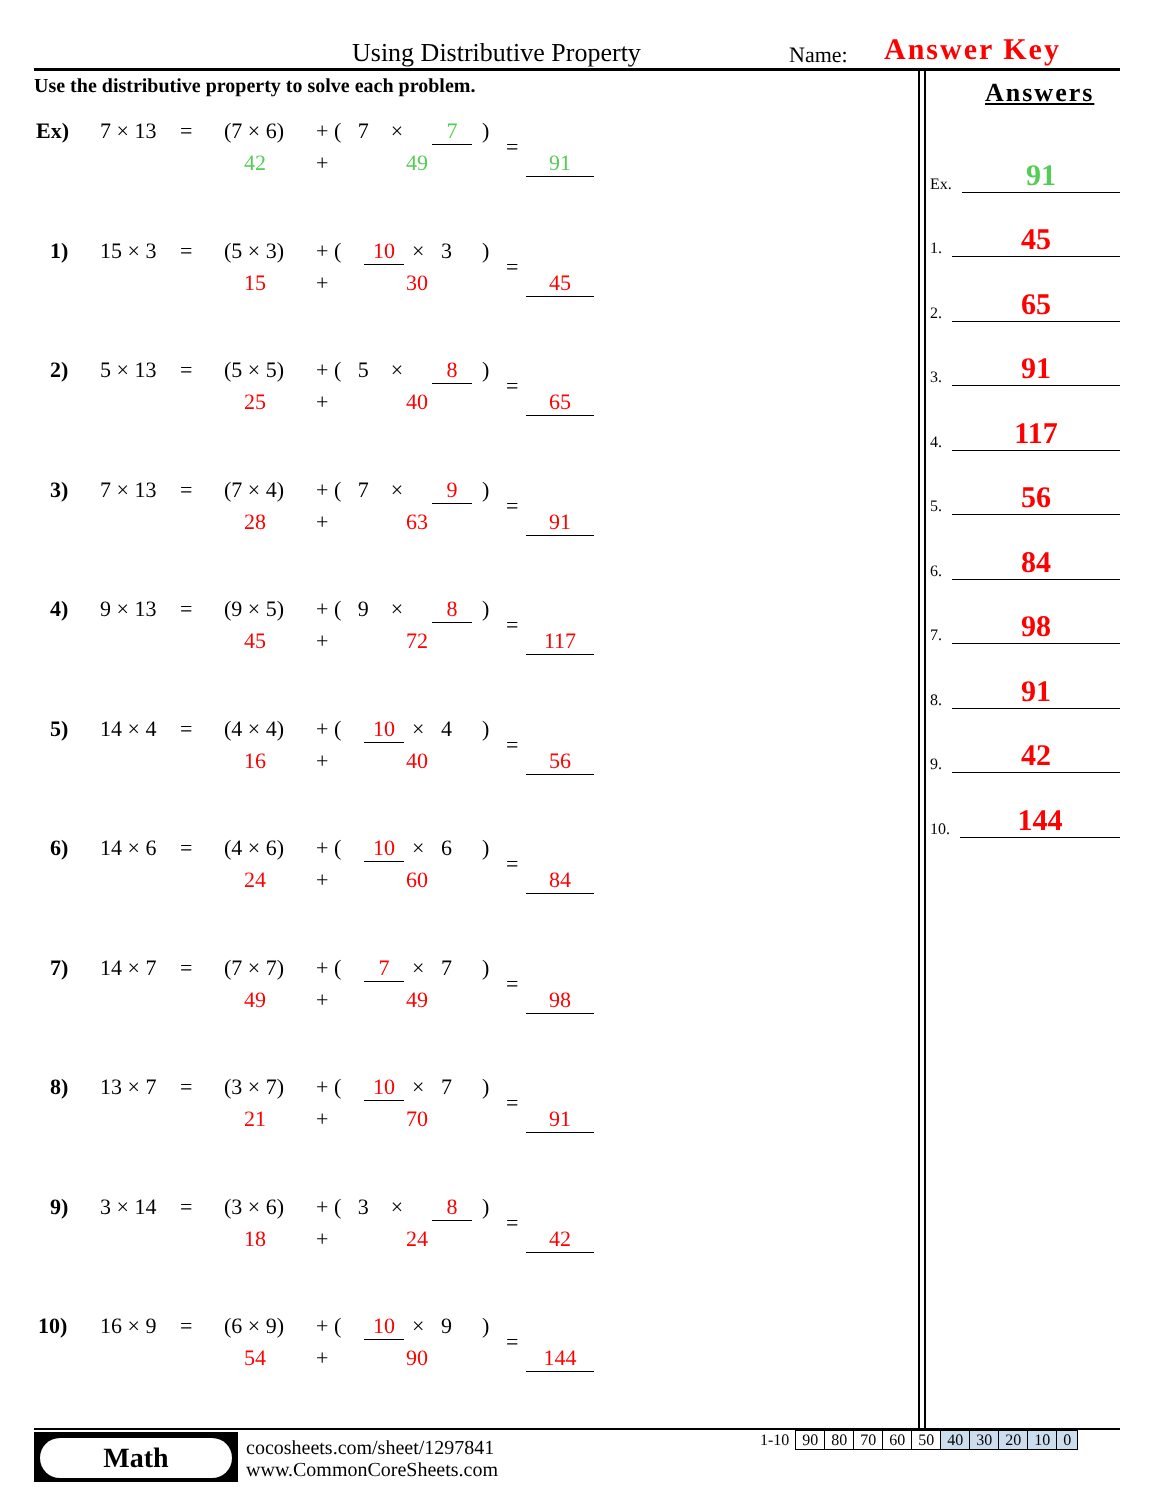Using Distributive Property Name: Answer Key
Use the distributive property to solve each problem.
Ex) 7 × 13 = (7 × 6) + ( 7 × 7)
42 + 49
=
91
1) 15 × 3 = (5 × 3) + (10 × 3)
15 + 30
=
45
2) 5 × 13 = (5 × 5) + ( 5 × 8)
25 + 40
=
65
3) 7 × 13 = (7 × 4) + ( 7 × 9)
28 + 63
=
91
4) 9 × 13 = (9 × 5) + ( 9 × 8)
45 + 72
=
117
5) 14 × 4 = (4 × 4) + (10 × 4)
16 + 40
=
56
6) 14 × 6 = (4 × 6) + (10 × 6)
24 + 60
=
84
7) 14 × 7 = (7 × 7) + (7 × 7)
49 + 49
=
98
8) 13 × 7 = (3 × 7) + (10 × 7)
21 + 70
=
91
9) 3 × 14 = (3 × 6) + ( 3 × 8)
18 + 24
=
42
10) 16 × 9 = (6 × 9) + (10 × 9)
54 + 90
=
144
Answers
Ex. 91
1. 45
2. 65
3. 91
4. 117
5. 56
6. 84
7. 98
8. 91
9. 42
10. 144
Math
cocosheets.com/sheet/1297841
www.CommonCoreSheets.com
| 1-10 | 90 | 80 | 70 | 60 | 50 | 40 | 30 | 20 | 10 | 0 |